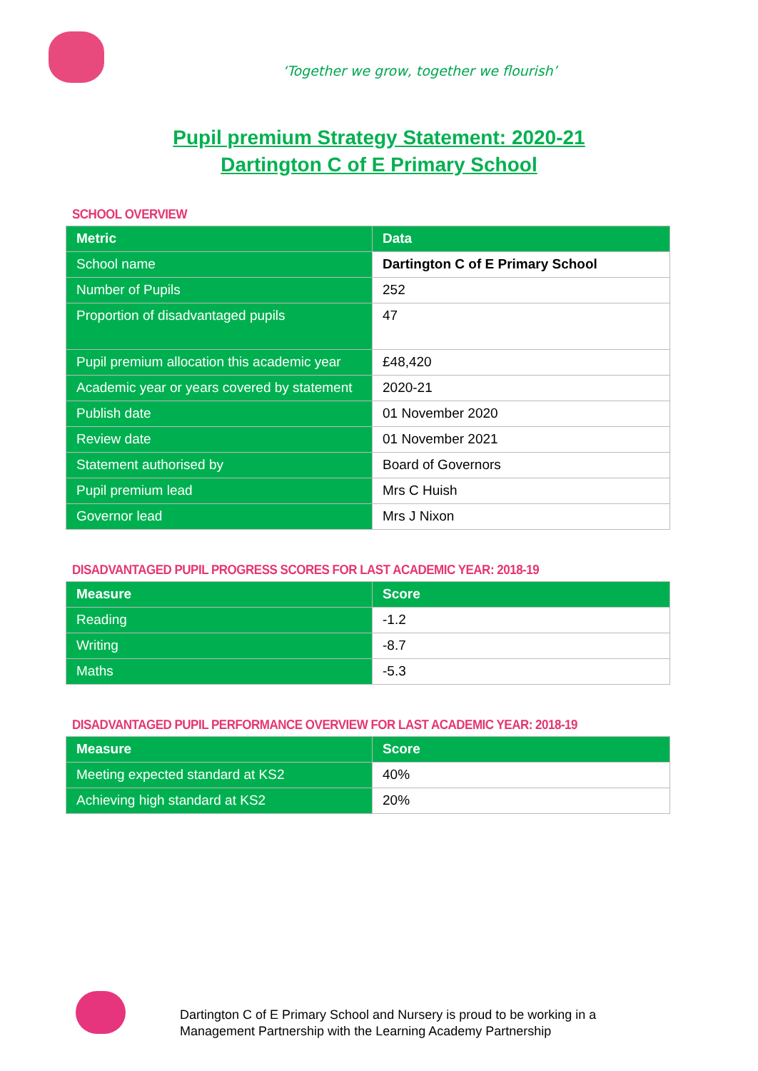‘Together we grow, together we flourish’
Pupil premium Strategy Statement: 2020-21
Dartington C of E Primary School
SCHOOL OVERVIEW
| Metric | Data |
| --- | --- |
| School name | Dartington C of E Primary School |
| Number of Pupils | 252 |
| Proportion of disadvantaged pupils | 47 |
| Pupil premium allocation this academic year | £48,420 |
| Academic year or years covered by statement | 2020-21 |
| Publish date | 01 November 2020 |
| Review date | 01 November 2021 |
| Statement authorised by | Board of Governors |
| Pupil premium lead | Mrs C Huish |
| Governor lead | Mrs J Nixon |
DISADVANTAGED PUPIL PROGRESS SCORES FOR LAST ACADEMIC YEAR: 2018-19
| Measure | Score |
| --- | --- |
| Reading | -1.2 |
| Writing | -8.7 |
| Maths | -5.3 |
DISADVANTAGED PUPIL PERFORMANCE OVERVIEW FOR LAST ACADEMIC YEAR: 2018-19
| Measure | Score |
| --- | --- |
| Meeting expected standard at KS2 | 40% |
| Achieving high standard at KS2 | 20% |
Dartington C of E Primary School and Nursery is proud to be working in a
Management Partnership with the Learning Academy Partnership